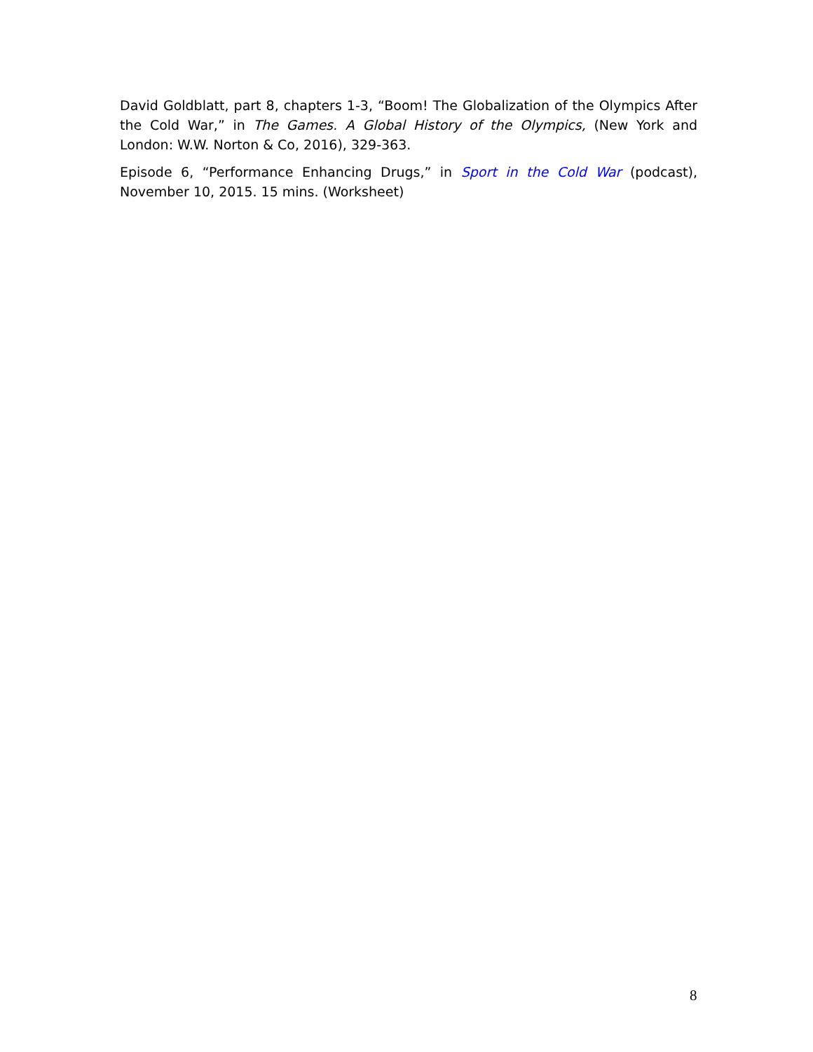David Goldblatt, part 8, chapters 1-3, “Boom! The Globalization of the Olympics After the Cold War,” in The Games. A Global History of the Olympics, (New York and London: W.W. Norton & Co, 2016), 329-363.
Episode 6, “Performance Enhancing Drugs,” in Sport in the Cold War (podcast), November 10, 2015. 15 mins. (Worksheet)
8